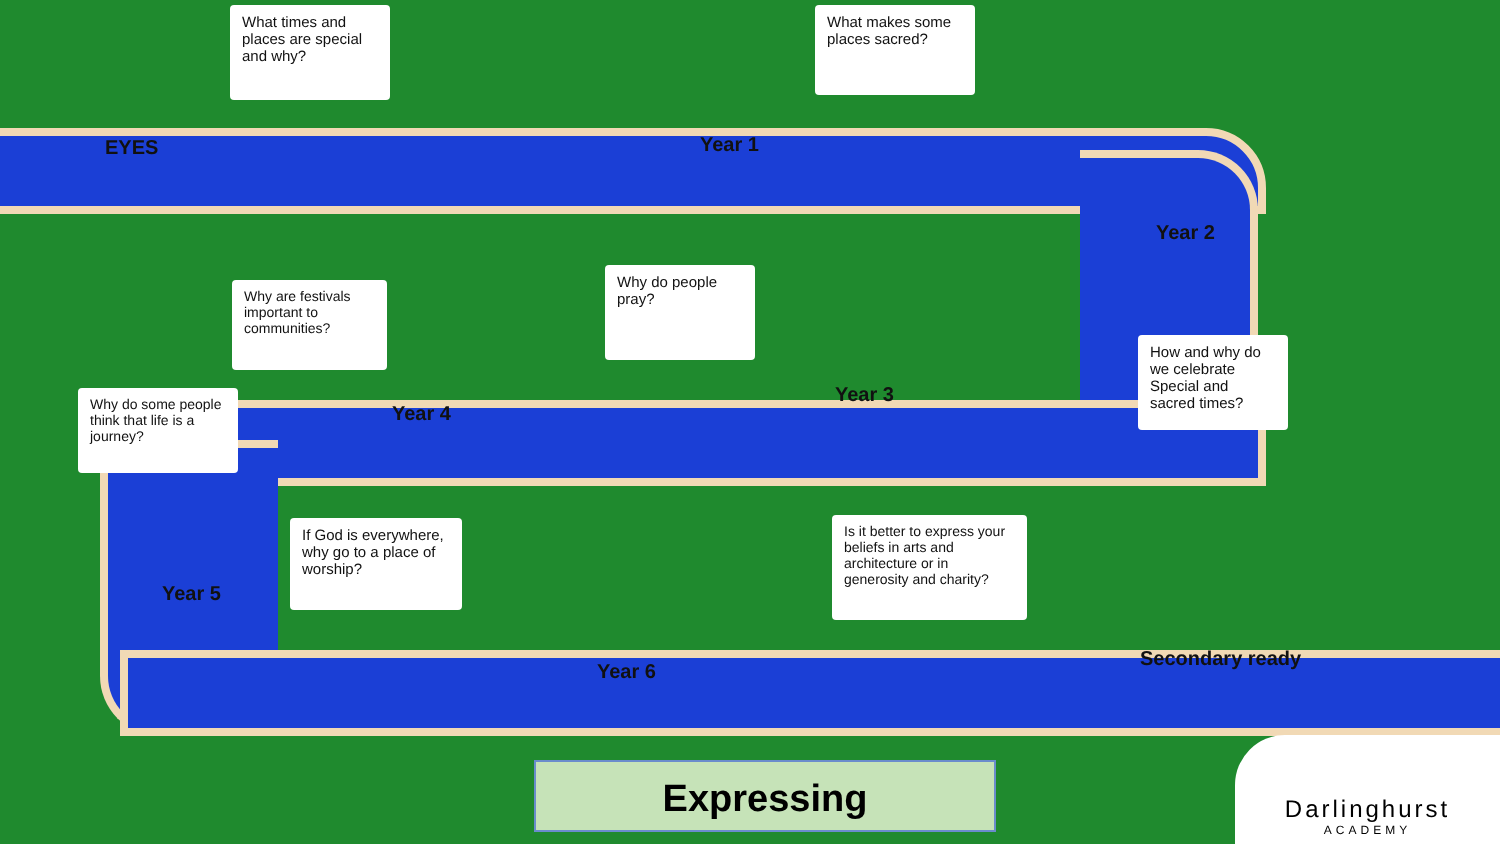What times and places are special and why?
What makes some places sacred?
Why are festivals important to communities?
Why do people pray?
How and why do we celebrate Special and sacred times?
Why do some people think that life is a journey?
If God is everywhere, why go to a place of worship?
Is it better to express your beliefs in arts and architecture or in generosity and charity?
EYES Year 1
Year 2
Year 3
Year 4
Year 5
Year 6
Secondary ready
Expressing
Darlinghurst
ACADEMY